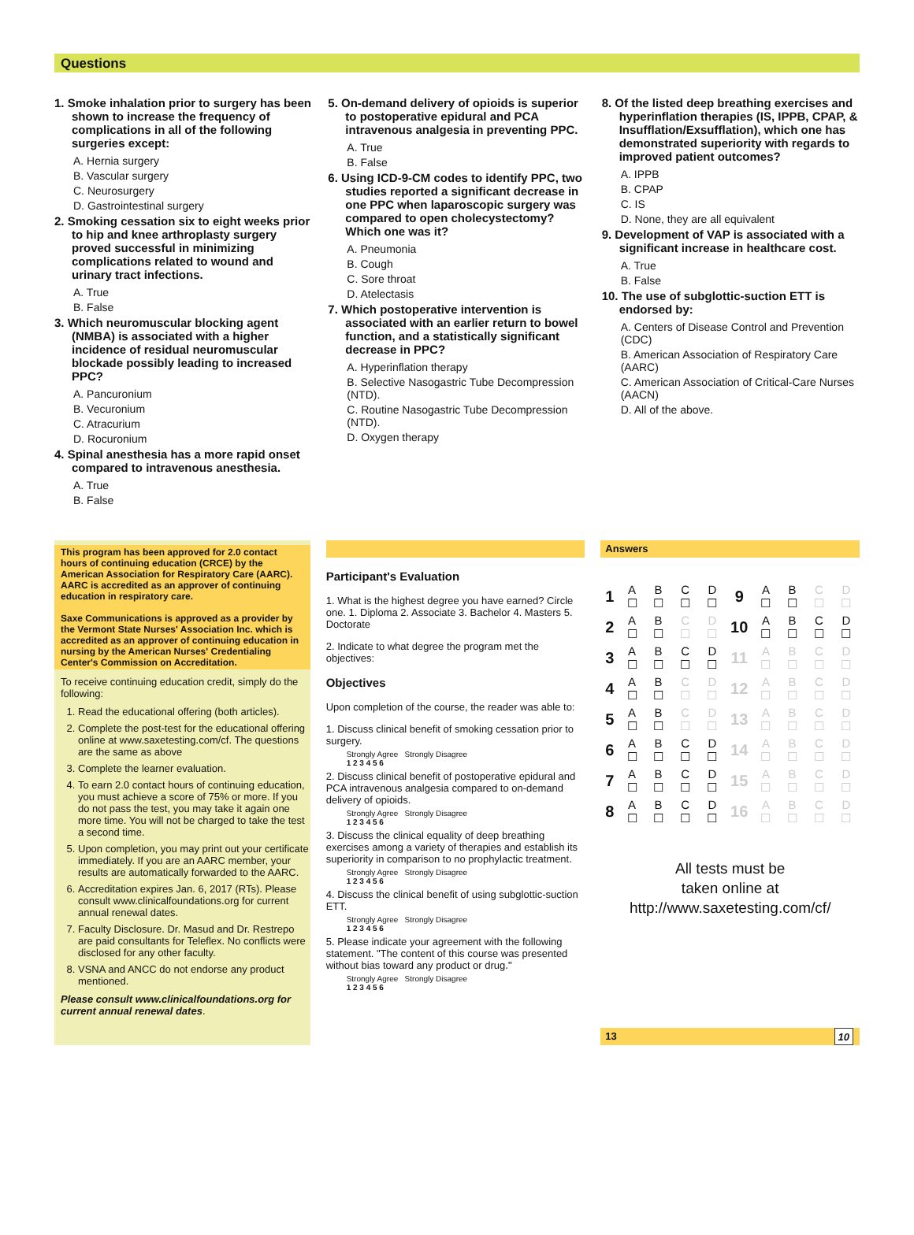Questions
1. Smoke inhalation prior to surgery has been shown to increase the frequency of complications in all of the following surgeries except:
A. Hernia surgery
B. Vascular surgery
C. Neurosurgery
D. Gastrointestinal surgery
2. Smoking cessation six to eight weeks prior to hip and knee arthroplasty surgery proved successful in minimizing complications related to wound and urinary tract infections.
A. True
B. False
3. Which neuromuscular blocking agent (NMBA) is associated with a higher incidence of residual neuromuscular blockade possibly leading to increased PPC?
A. Pancuronium
B. Vecuronium
C. Atracurium
D. Rocuronium
4. Spinal anesthesia has a more rapid onset compared to intravenous anesthesia.
A. True
B. False
5. On-demand delivery of opioids is superior to postoperative epidural and PCA intravenous analgesia in preventing PPC.
A. True
B. False
6. Using ICD-9-CM codes to identify PPC, two studies reported a significant decrease in one PPC when laparoscopic surgery was compared to open cholecystectomy? Which one was it?
A. Pneumonia
B. Cough
C. Sore throat
D. Atelectasis
7. Which postoperative intervention is associated with an earlier return to bowel function, and a statistically significant decrease in PPC?
A. Hyperinflation therapy
B. Selective Nasogastric Tube Decompression (NTD).
C. Routine Nasogastric Tube Decompression (NTD).
D. Oxygen therapy
8. Of the listed deep breathing exercises and hyperinflation therapies (IS, IPPB, CPAP, & Insufflation/Exsufflation), which one has demonstrated superiority with regards to improved patient outcomes?
A. IPPB
B. CPAP
C. IS
D. None, they are all equivalent
9. Development of VAP is associated with a significant increase in healthcare cost.
A. True
B. False
10. The use of subglottic-suction ETT is endorsed by:
A. Centers of Disease Control and Prevention (CDC)
B. American Association of Respiratory Care (AARC)
C. American Association of Critical-Care Nurses (AACN)
D. All of the above.
This program has been approved for 2.0 contact hours of continuing education (CRCE) by the American Association for Respiratory Care (AARC). AARC is accredited as an approver of continuing education in respiratory care.
Saxe Communications is approved as a provider by the Vermont State Nurses' Association Inc. which is accredited as an approver of continuing education in nursing by the American Nurses' Credentialing Center's Commission on Accreditation.
To receive continuing education credit, simply do the following:
1. Read the educational offering (both articles).
2. Complete the post-test for the educational offering online at www.saxetesting.com/cf. The questions are the same as above
3. Complete the learner evaluation.
4. To earn 2.0 contact hours of continuing education, you must achieve a score of 75% or more. If you do not pass the test, you may take it again one more time. You will not be charged to take the test a second time.
5. Upon completion, you may print out your certificate immediately. If you are an AARC member, your results are automatically forwarded to the AARC.
6. Accreditation expires Jan. 6, 2017 (RTs). Please consult www.clinicalfoundations.org for current annual renewal dates.
7. Faculty Disclosure. Dr. Masud and Dr. Restrepo are paid consultants for Teleflex. No conflicts were disclosed for any other faculty.
8. VSNA and ANCC do not endorse any product mentioned.
Please consult www.clinicalfoundations.org for current annual renewal dates.
Participant's Evaluation
1. What is the highest degree you have earned? Circle one. 1. Diploma 2. Associate 3. Bachelor 4. Masters 5. Doctorate
2. Indicate to what degree the program met the objectives:
Objectives
Upon completion of the course, the reader was able to:
1. Discuss clinical benefit of smoking cessation prior to surgery.
Strongly Agree Strongly Disagree
1 2 3 4 5 6
2. Discuss clinical benefit of postoperative epidural and PCA intravenous analgesia compared to on-demand delivery of opioids.
Strongly Agree Strongly Disagree
1 2 3 4 5 6
3. Discuss the clinical equality of deep breathing exercises among a variety of therapies and establish its superiority in comparison to no prophylactic treatment.
Strongly Agree Strongly Disagree
1 2 3 4 5 6
4. Discuss the clinical benefit of using subglottic-suction ETT.
Strongly Agree Strongly Disagree
1 2 3 4 5 6
5. Please indicate your agreement with the following statement. "The content of this course was presented without bias toward any product or drug."
Strongly Agree Strongly Disagree
1 2 3 4 5 6
Answers
| 1 | A ☐ | B ☐ | C ☐ | D ☐ | 9 | A ☐ | B ☐ | C ☐ | D ☐ |
| 2 | A ☐ | B ☐ | C ☐ | D ☐ | 10 | A ☐ | B ☐ | C ☐ | D ☐ |
| 3 | A ☐ | B ☐ | C ☐ | D ☐ | 11 | A ☐ | B ☐ | C ☐ | D ☐ |
| 4 | A ☐ | B ☐ | C ☐ | D ☐ | 12 | A ☐ | B ☐ | C ☐ | D ☐ |
| 5 | A ☐ | B ☐ | C ☐ | D ☐ | 13 | A ☐ | B ☐ | C ☐ | D ☐ |
| 6 | A ☐ | B ☐ | C ☐ | D ☐ | 14 | A ☐ | B ☐ | C ☐ | D ☐ |
| 7 | A ☐ | B ☐ | C ☐ | D ☐ | 15 | A ☐ | B ☐ | C ☐ | D ☐ |
| 8 | A ☐ | B ☐ | C ☐ | D ☐ | 16 | A ☐ | B ☐ | C ☐ | D ☐ |
All tests must be
taken online at
http://www.saxetesting.com/cf/
13 10